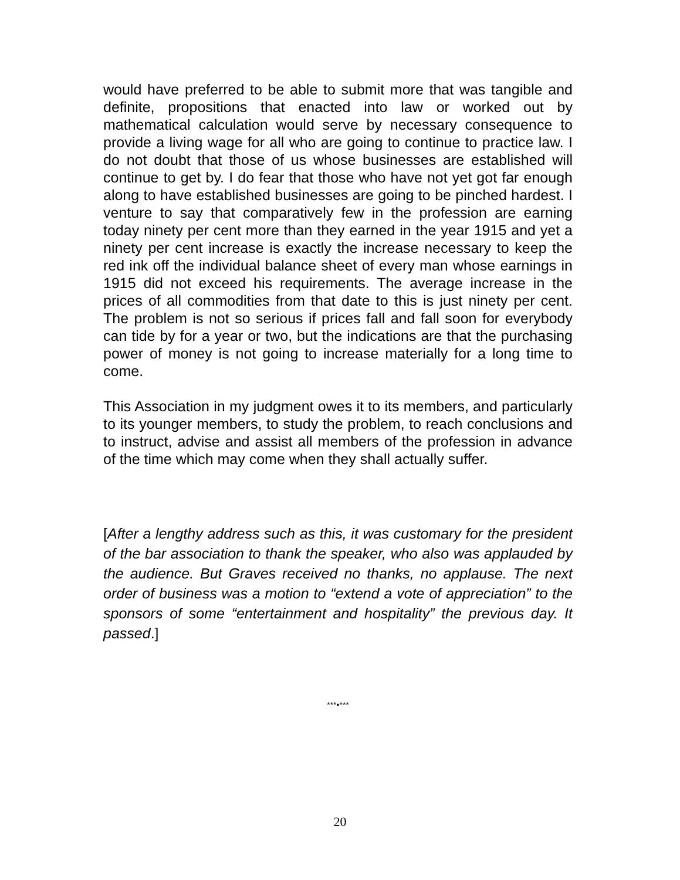would have preferred to be able to submit more that was tangible and definite, propositions that enacted into law or worked out by mathematical calculation would serve by necessary consequence to provide a living wage for all who are going to continue to practice law. I do not doubt that those of us whose businesses are established will continue to get by. I do fear that those who have not yet got far enough along to have established businesses are going to be pinched hardest. I venture to say that comparatively few in the profession are earning today ninety per cent more than they earned in the year 1915 and yet a ninety per cent increase is exactly the increase necessary to keep the red ink off the individual balance sheet of every man whose earnings in 1915 did not exceed his requirements. The average increase in the prices of all commodities from that date to this is just ninety per cent. The problem is not so serious if prices fall and fall soon for everybody can tide by for a year or two, but the indications are that the purchasing power of money is not going to increase materially for a long time to come.
This Association in my judgment owes it to its members, and particularly to its younger members, to study the problem, to reach conclusions and to instruct, advise and assist all members of the profession in advance of the time which may come when they shall actually suffer.
[After a lengthy address such as this, it was customary for the president of the bar association to thank the speaker, who also was applauded by the audience. But Graves received no thanks, no applause. The next order of business was a motion to “extend a vote of appreciation” to the sponsors of some “entertainment and hospitality” the previous day. It passed.]
***•***
20